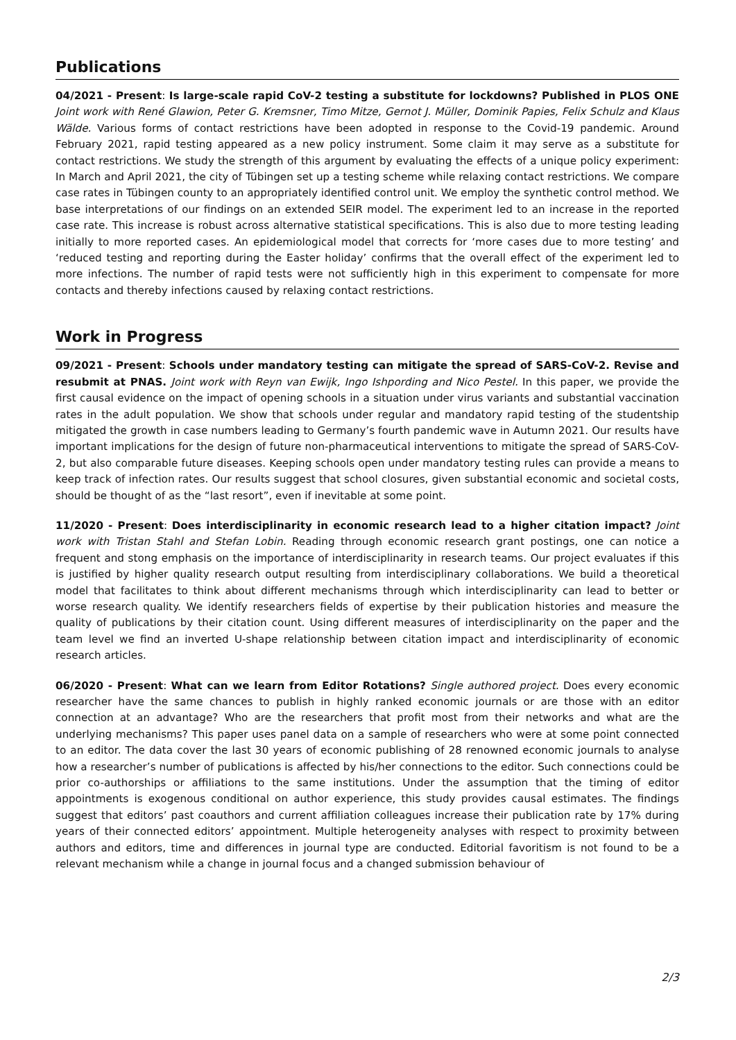Publications
04/2021 - Present: Is large-scale rapid CoV-2 testing a substitute for lockdowns? Published in PLOS ONE Joint work with René Glawion, Peter G. Kremsner, Timo Mitze, Gernot J. Müller, Dominik Papies, Felix Schulz and Klaus Wälde. Various forms of contact restrictions have been adopted in response to the Covid-19 pandemic. Around February 2021, rapid testing appeared as a new policy instrument. Some claim it may serve as a substitute for contact restrictions. We study the strength of this argument by evaluating the effects of a unique policy experiment: In March and April 2021, the city of Tübingen set up a testing scheme while relaxing contact restrictions. We compare case rates in Tübingen county to an appropriately identified control unit. We employ the synthetic control method. We base interpretations of our findings on an extended SEIR model. The experiment led to an increase in the reported case rate. This increase is robust across alternative statistical specifications. This is also due to more testing leading initially to more reported cases. An epidemiological model that corrects for ‘more cases due to more testing’ and ‘reduced testing and reporting during the Easter holiday’ confirms that the overall effect of the experiment led to more infections. The number of rapid tests were not sufficiently high in this experiment to compensate for more contacts and thereby infections caused by relaxing contact restrictions.
Work in Progress
09/2021 - Present: Schools under mandatory testing can mitigate the spread of SARS-CoV-2. Revise and resubmit at PNAS. Joint work with Reyn van Ewijk, Ingo Ishpording and Nico Pestel. In this paper, we provide the first causal evidence on the impact of opening schools in a situation under virus variants and substantial vaccination rates in the adult population. We show that schools under regular and mandatory rapid testing of the studentship mitigated the growth in case numbers leading to Germany’s fourth pandemic wave in Autumn 2021. Our results have important implications for the design of future non-pharmaceutical interventions to mitigate the spread of SARS-CoV-2, but also comparable future diseases. Keeping schools open under mandatory testing rules can provide a means to keep track of infection rates. Our results suggest that school closures, given substantial economic and societal costs, should be thought of as the “last resort”, even if inevitable at some point.
11/2020 - Present: Does interdisciplinarity in economic research lead to a higher citation impact? Joint work with Tristan Stahl and Stefan Lobin. Reading through economic research grant postings, one can notice a frequent and stong emphasis on the importance of interdisciplinarity in research teams. Our project evaluates if this is justified by higher quality research output resulting from interdisciplinary collaborations. We build a theoretical model that facilitates to think about different mechanisms through which interdisciplinarity can lead to better or worse research quality. We identify researchers fields of expertise by their publication histories and measure the quality of publications by their citation count. Using different measures of interdisciplinarity on the paper and the team level we find an inverted U-shape relationship between citation impact and interdisciplinarity of economic research articles.
06/2020 - Present: What can we learn from Editor Rotations? Single authored project. Does every economic researcher have the same chances to publish in highly ranked economic journals or are those with an editor connection at an advantage? Who are the researchers that profit most from their networks and what are the underlying mechanisms? This paper uses panel data on a sample of researchers who were at some point connected to an editor. The data cover the last 30 years of economic publishing of 28 renowned economic journals to analyse how a researcher’s number of publications is affected by his/her connections to the editor. Such connections could be prior co-authorships or affiliations to the same institutions. Under the assumption that the timing of editor appointments is exogenous conditional on author experience, this study provides causal estimates. The findings suggest that editors’ past coauthors and current affiliation colleagues increase their publication rate by 17% during years of their connected editors’ appointment. Multiple heterogeneity analyses with respect to proximity between authors and editors, time and differences in journal type are conducted. Editorial favoritism is not found to be a relevant mechanism while a change in journal focus and a changed submission behaviour of
2/3